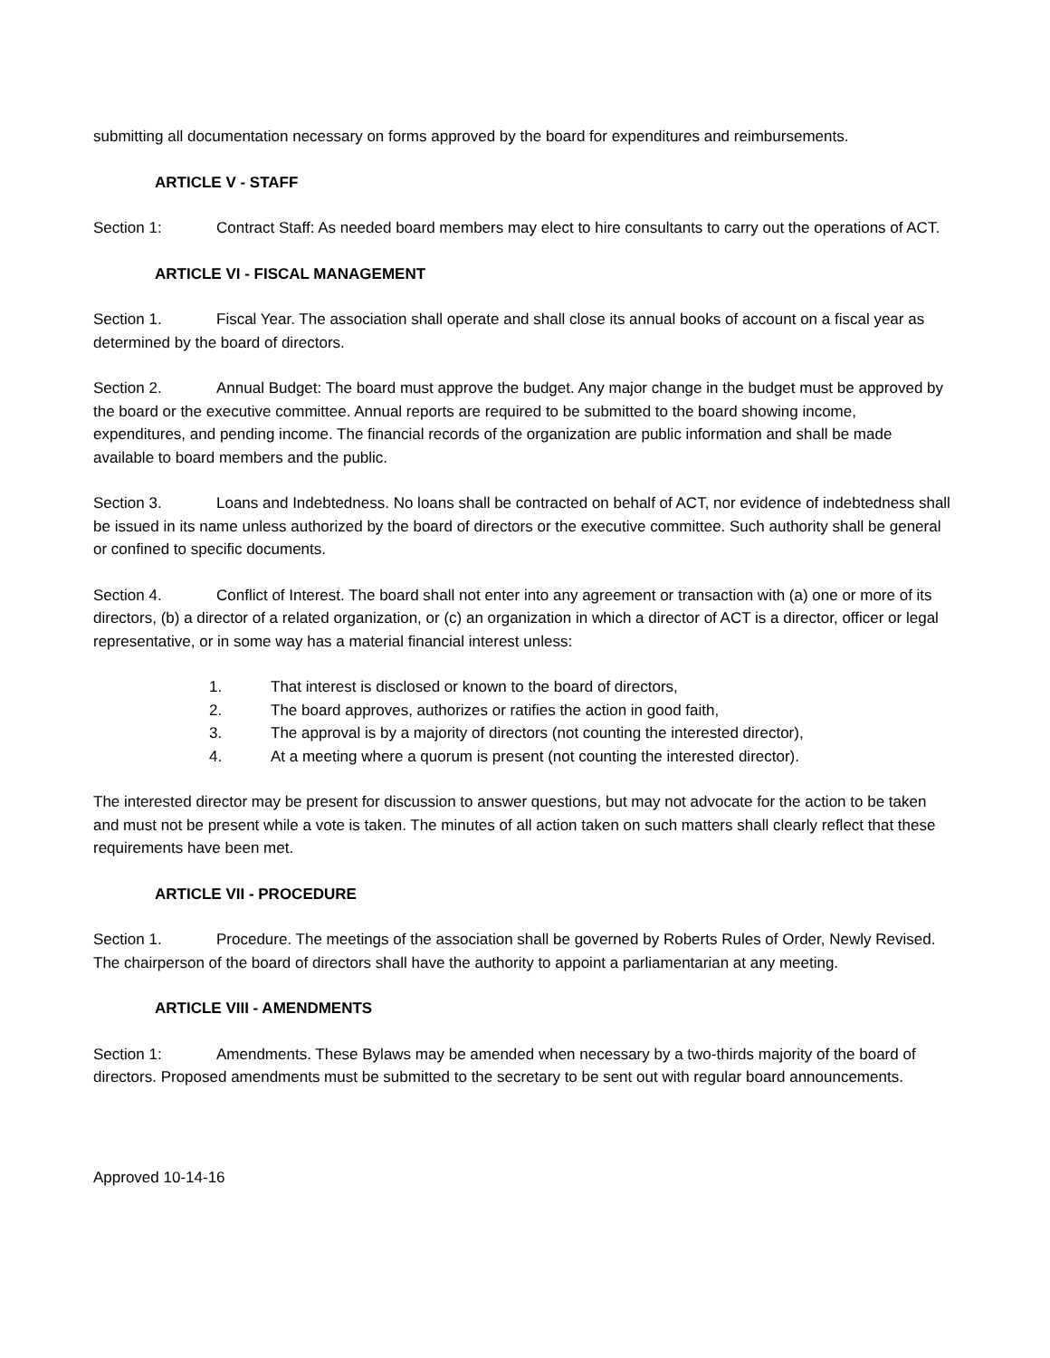submitting all documentation necessary on forms approved by the board for expenditures and reimbursements.
ARTICLE V - STAFF
Section 1: Contract Staff: As needed board members may elect to hire consultants to carry out the operations of ACT.
ARTICLE VI - FISCAL MANAGEMENT
Section 1. Fiscal Year. The association shall operate and shall close its annual books of account on a fiscal year as determined by the board of directors.
Section 2. Annual Budget: The board must approve the budget. Any major change in the budget must be approved by the board or the executive committee. Annual reports are required to be submitted to the board showing income, expenditures, and pending income. The financial records of the organization are public information and shall be made available to board members and the public.
Section 3. Loans and Indebtedness. No loans shall be contracted on behalf of ACT, nor evidence of indebtedness shall be issued in its name unless authorized by the board of directors or the executive committee. Such authority shall be general or confined to specific documents.
Section 4. Conflict of Interest. The board shall not enter into any agreement or transaction with (a) one or more of its directors, (b) a director of a related organization, or (c) an organization in which a director of ACT is a director, officer or legal representative, or in some way has a material financial interest unless:
1. That interest is disclosed or known to the board of directors,
2. The board approves, authorizes or ratifies the action in good faith,
3. The approval is by a majority of directors (not counting the interested director),
4. At a meeting where a quorum is present (not counting the interested director).
The interested director may be present for discussion to answer questions, but may not advocate for the action to be taken and must not be present while a vote is taken. The minutes of all action taken on such matters shall clearly reflect that these requirements have been met.
ARTICLE VII - PROCEDURE
Section 1. Procedure. The meetings of the association shall be governed by Roberts Rules of Order, Newly Revised. The chairperson of the board of directors shall have the authority to appoint a parliamentarian at any meeting.
ARTICLE VIII - AMENDMENTS
Section 1: Amendments. These Bylaws may be amended when necessary by a two-thirds majority of the board of directors. Proposed amendments must be submitted to the secretary to be sent out with regular board announcements.
Approved 10-14-16